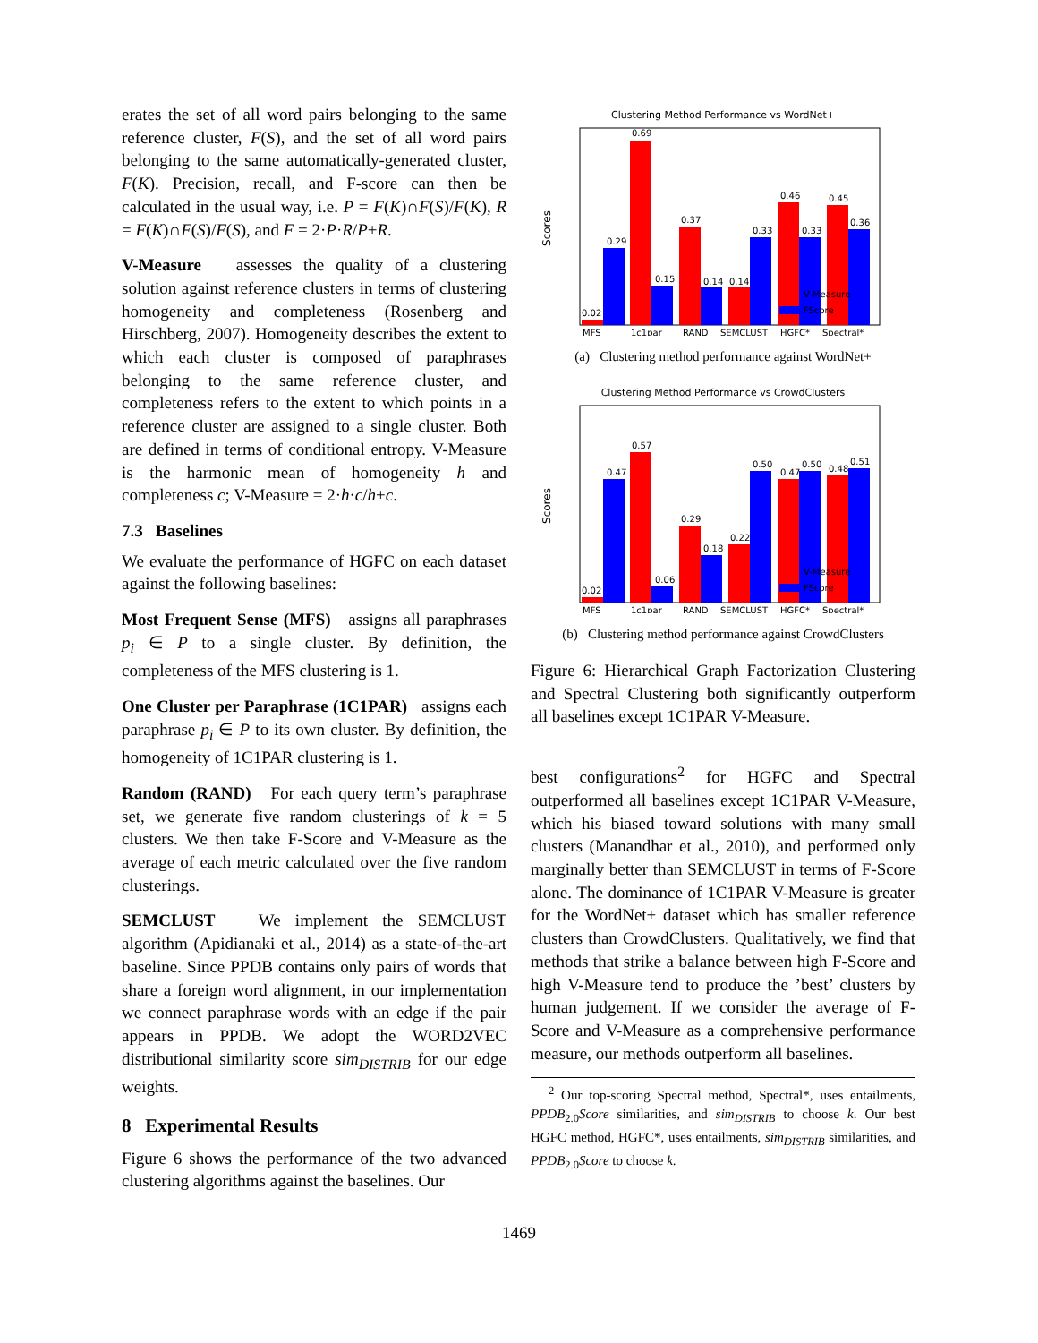erates the set of all word pairs belonging to the same reference cluster, F(S), and the set of all word pairs belonging to the same automatically-generated cluster, F(K). Precision, recall, and F-score can then be calculated in the usual way, i.e. P = F(K)∩F(S)/F(K), R = F(K)∩F(S)/F(S), and F = 2·P·R/P+R.
V-Measure assesses the quality of a clustering solution against reference clusters in terms of clustering homogeneity and completeness (Rosenberg and Hirschberg, 2007). Homogeneity describes the extent to which each cluster is composed of paraphrases belonging to the same reference cluster, and completeness refers to the extent to which points in a reference cluster are assigned to a single cluster. Both are defined in terms of conditional entropy. V-Measure is the harmonic mean of homogeneity h and completeness c; V-Measure = 2·h·c/h+c.
7.3 Baselines
We evaluate the performance of HGFC on each dataset against the following baselines:
Most Frequent Sense (MFS) assigns all paraphrases p<sub>i</sub> ∈ P to a single cluster. By definition, the completeness of the MFS clustering is 1.
One Cluster per Paraphrase (1C1PAR) assigns each paraphrase p<sub>i</sub> ∈ P to its own cluster. By definition, the homogeneity of 1C1PAR clustering is 1.
Random (RAND) For each query term’s paraphrase set, we generate five random clusterings of k = 5 clusters. We then take F-Score and V-Measure as the average of each metric calculated over the five random clusterings.
SEMCLUST We implement the SEMCLUST algorithm (Apidianaki et al., 2014) as a state-of-the-art baseline. Since PPDB contains only pairs of words that share a foreign word alignment, in our implementation we connect paraphrase words with an edge if the pair appears in PPDB. We adopt the WORD2VEC distributional similarity score sim<sub>DISTRIB</sub> for our edge weights.
8 Experimental Results
Figure 6 shows the performance of the two advanced clustering algorithms against the baselines. Our
Clustering Method Performance vs WordNet+
Scores
0.02
0.29
0.69
0.15
0.37
0.14
0.14
0.33
0.46
0.33
0.45
0.36
MFS
1c1par
RAND
SEMCLUST
HGFC*
Spectral*
V-Measure
FScore
(a) Clustering method performance against WordNet+
Clustering Method Performance vs CrowdClusters
Scores
0.02
0.47
0.57
0.06
0.29
0.18
0.22
0.50
0.47
0.50
0.48
0.51
MFS
1c1par
RAND
SEMCLUST
HGFC*
Spectral*
V-Measure
FScore
(b) Clustering method performance against CrowdClusters
Figure 6: Hierarchical Graph Factorization Clustering and Spectral Clustering both significantly outperform all baselines except 1C1PAR V-Measure.
best configurations<sup>2</sup> for HGFC and Spectral outperformed all baselines except 1C1PAR V-Measure, which his biased toward solutions with many small clusters (Manandhar et al., 2010), and performed only marginally better than SEMCLUST in terms of F-Score alone. The dominance of 1C1PAR V-Measure is greater for the WordNet+ dataset which has smaller reference clusters than CrowdClusters. Qualitatively, we find that methods that strike a balance between high F-Score and high V-Measure tend to produce the ’best’ clusters by human judgement. If we consider the average of F-Score and V-Measure as a comprehensive performance measure, our methods outperform all baselines.
<sup>2</sup> Our top-scoring Spectral method, Spectral*, uses entailments, PPDB<sub>2.0</sub>Score similarities, and sim<sub>DISTRIB</sub> to choose k. Our best HGFC method, HGFC*, uses entailments, sim<sub>DISTRIB</sub> similarities, and PPDB<sub>2.0</sub>Score to choose k.
1469